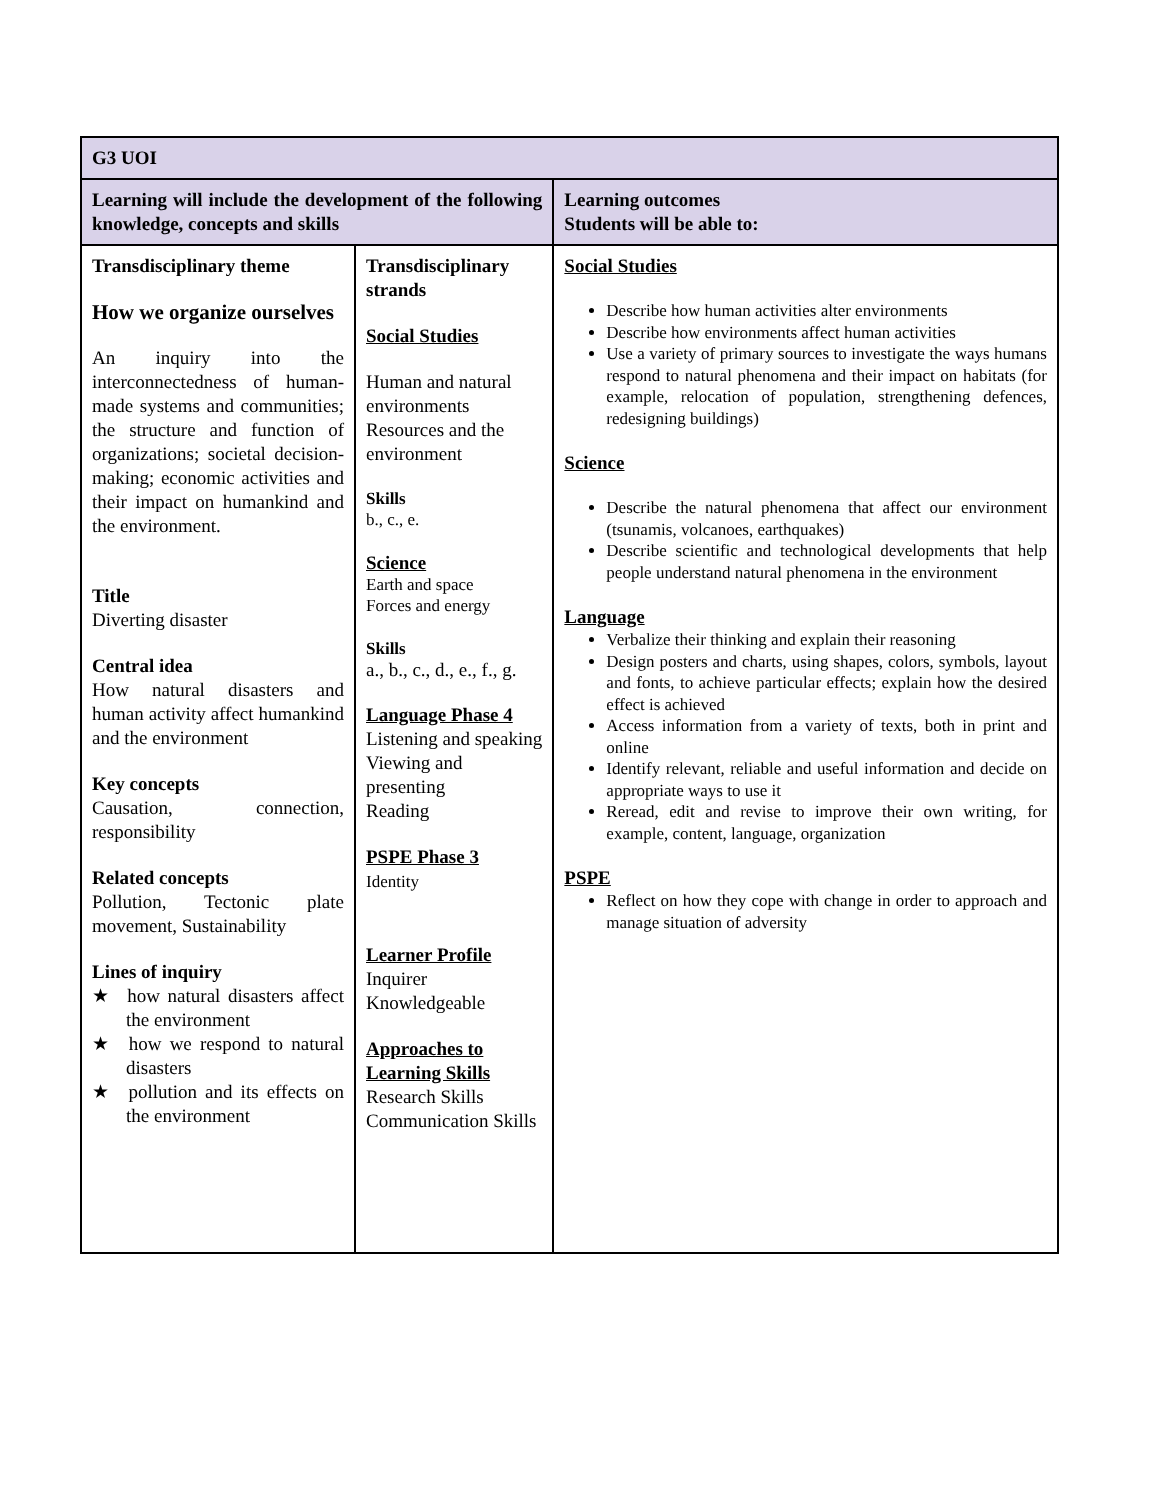| G3 UOI | | |
| Learning will include the development of the following knowledge, concepts and skills | | Learning outcomes Students will be able to: |
| Transdisciplinary theme How we organize ourselves An inquiry into the interconnectedness of human-made systems and communities; the structure and function of organizations; societal decision-making; economic activities and their impact on humankind and the environment. Title Diverting disaster Central idea How natural disasters and human activity affect humankind and the environment Key concepts Causation, connection, responsibility Related concepts Pollution, Tectonic plate movement, Sustainability Lines of inquiry ★ how natural disasters affect the environment ★ how we respond to natural disasters ★ pollution and its effects on the environment | Transdisciplinary strands Social Studies Human and natural environments Resources and the environment Skills b., c., e. Science Earth and space Forces and energy Skills a., b., c., d., e., f., g. Language Phase 4 Listening and speaking Viewing and presenting Reading PSPE Phase 3 Identity Learner Profile Inquirer Knowledgeable Approaches to Learning Skills Research Skills Communication Skills | Social Studies Describe how human activities alter environments Describe how environments affect human activities Use a variety of primary sources to investigate the ways humans respond to natural phenomena and their impact on habitats (for example, relocation of population, strengthening defences, redesigning buildings) Science Describe the natural phenomena that affect our environment (tsunamis, volcanoes, earthquakes) Describe scientific and technological developments that help people understand natural phenomena in the environment Language Verbalize their thinking and explain their reasoning Design posters and charts, using shapes, colors, symbols, layout and fonts, to achieve particular effects; explain how the desired effect is achieved Access information from a variety of texts, both in print and online Identify relevant, reliable and useful information and decide on appropriate ways to use it Reread, edit and revise to improve their own writing, for example, content, language, organization PSPE Reflect on how they cope with change in order to approach and manage situation of adversity |